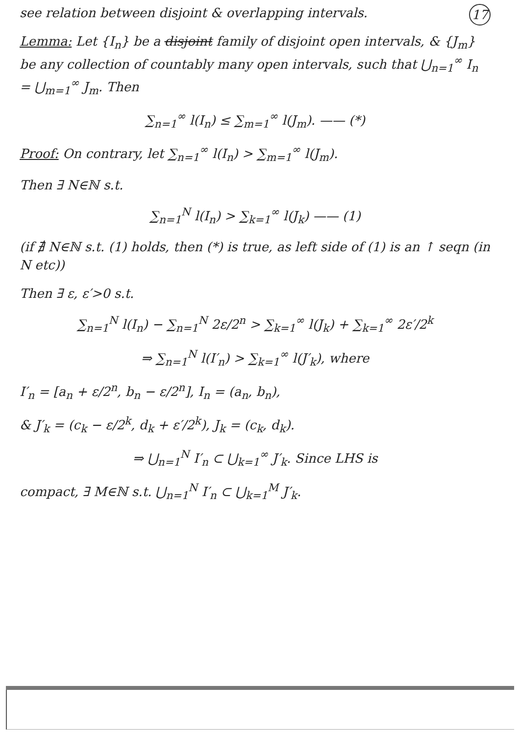see relation between disjoint & overlapping intervals. 17
Lemma: Let {I<sub>n</sub>} be a disjoint family of disjoint open intervals, & {J<sub>m</sub>} be any collection of countably many open intervals, such that ⋃<sub>n=1</sub><sup>∞</sup> I<sub>n</sub> = ⋃<sub>m=1</sub><sup>∞</sup> J<sub>m</sub>. Then
∑<sub>n=1</sub><sup>∞</sup> l(I<sub>n</sub>) ≤ ∑<sub>m=1</sub><sup>∞</sup> l(J<sub>m</sub>). —— (*)
Proof: On contrary, let ∑<sub>n=1</sub><sup>∞</sup> l(I<sub>n</sub>) > ∑<sub>m=1</sub><sup>∞</sup> l(J<sub>m</sub>).
Then ∃ N∈ℕ s.t.
∑<sub>n=1</sub><sup>N</sup> l(I<sub>n</sub>) > ∑<sub>k=1</sub><sup>∞</sup> l(J<sub>k</sub>) —— (1)
(if ∄ N∈ℕ s.t. (1) holds, then (*) is true, as left side of (1) is an ↑ seqn (in N etc))
Then ∃ ε, ε′>0 s.t.
∑<sub>n=1</sub><sup>N</sup> l(I<sub>n</sub>) − ∑<sub>n=1</sub><sup>N</sup> 2ε/2<sup>n</sup> > ∑<sub>k=1</sub><sup>∞</sup> l(J<sub>k</sub>) + ∑<sub>k=1</sub><sup>∞</sup> 2ε′/2<sup>k</sup>
⇒ ∑<sub>n=1</sub><sup>N</sup> l(I′<sub>n</sub>) > ∑<sub>k=1</sub><sup>∞</sup> l(J′<sub>k</sub>), where
I′<sub>n</sub> = [a<sub>n</sub> + ε/2<sup>n</sup>, b<sub>n</sub> − ε/2<sup>n</sup>], I<sub>n</sub> = (a<sub>n</sub>, b<sub>n</sub>),
& J′<sub>k</sub> = (c<sub>k</sub> − ε/2<sup>k</sup>, d<sub>k</sub> + ε′/2<sup>k</sup>), J<sub>k</sub> = (c<sub>k</sub>, d<sub>k</sub>).
⇒ ⋃<sub>n=1</sub><sup>N</sup> I′<sub>n</sub> ⊂ ⋃<sub>k=1</sub><sup>∞</sup> J′<sub>k</sub>. Since LHS is
compact, ∃ M∈ℕ s.t. ⋃<sub>n=1</sub><sup>N</sup> I′<sub>n</sub> ⊂ ⋃<sub>k=1</sub><sup>M</sup> J′<sub>k</sub>.